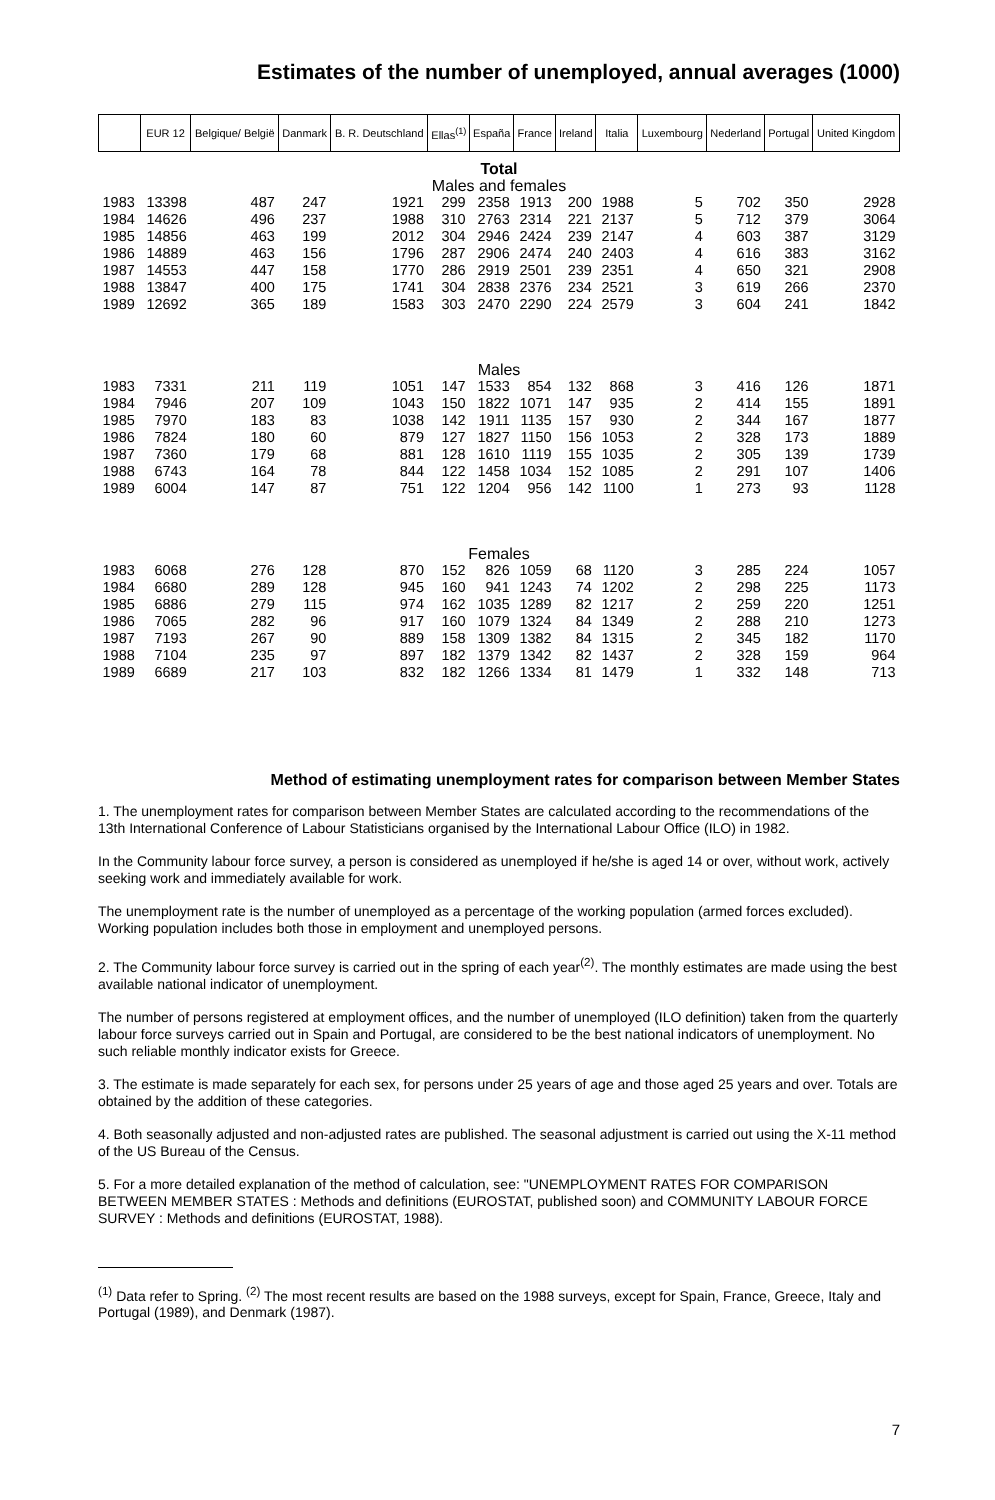Estimates of the number of unemployed, annual averages (1000)
| | EUR 12 | Belgique/ België | Danmark | B. R. Deutschland | Ellas<sup>(1)</sup> | España | France | Ireland | Italia | Luxembourg | Nederland | Portugal | United Kingdom |
| --- | --- | --- | --- | --- | --- | --- | --- | --- | --- | --- | --- | --- | --- |
| Total Males and females | | | | | | | | | | | | | |
| 1983 | 13398 | 487 | 247 | 1921 | 299 | 2358 | 1913 | 200 | 1988 | 5 | 702 | 350 | 2928 |
| 1984 | 14626 | 496 | 237 | 1988 | 310 | 2763 | 2314 | 221 | 2137 | 5 | 712 | 379 | 3064 |
| 1985 | 14856 | 463 | 199 | 2012 | 304 | 2946 | 2424 | 239 | 2147 | 4 | 603 | 387 | 3129 |
| 1986 | 14889 | 463 | 156 | 1796 | 287 | 2906 | 2474 | 240 | 2403 | 4 | 616 | 383 | 3162 |
| 1987 | 14553 | 447 | 158 | 1770 | 286 | 2919 | 2501 | 239 | 2351 | 4 | 650 | 321 | 2908 |
| 1988 | 13847 | 400 | 175 | 1741 | 304 | 2838 | 2376 | 234 | 2521 | 3 | 619 | 266 | 2370 |
| 1989 | 12692 | 365 | 189 | 1583 | 303 | 2470 | 2290 | 224 | 2579 | 3 | 604 | 241 | 1842 |
| Males | | | | | | | | | | | | | |
| 1983 | 7331 | 211 | 119 | 1051 | 147 | 1533 | 854 | 132 | 868 | 3 | 416 | 126 | 1871 |
| 1984 | 7946 | 207 | 109 | 1043 | 150 | 1822 | 1071 | 147 | 935 | 2 | 414 | 155 | 1891 |
| 1985 | 7970 | 183 | 83 | 1038 | 142 | 1911 | 1135 | 157 | 930 | 2 | 344 | 167 | 1877 |
| 1986 | 7824 | 180 | 60 | 879 | 127 | 1827 | 1150 | 156 | 1053 | 2 | 328 | 173 | 1889 |
| 1987 | 7360 | 179 | 68 | 881 | 128 | 1610 | 1119 | 155 | 1035 | 2 | 305 | 139 | 1739 |
| 1988 | 6743 | 164 | 78 | 844 | 122 | 1458 | 1034 | 152 | 1085 | 2 | 291 | 107 | 1406 |
| 1989 | 6004 | 147 | 87 | 751 | 122 | 1204 | 956 | 142 | 1100 | 1 | 273 | 93 | 1128 |
| Females | | | | | | | | | | | | | |
| 1983 | 6068 | 276 | 128 | 870 | 152 | 826 | 1059 | 68 | 1120 | 3 | 285 | 224 | 1057 |
| 1984 | 6680 | 289 | 128 | 945 | 160 | 941 | 1243 | 74 | 1202 | 2 | 298 | 225 | 1173 |
| 1985 | 6886 | 279 | 115 | 974 | 162 | 1035 | 1289 | 82 | 1217 | 2 | 259 | 220 | 1251 |
| 1986 | 7065 | 282 | 96 | 917 | 160 | 1079 | 1324 | 84 | 1349 | 2 | 288 | 210 | 1273 |
| 1987 | 7193 | 267 | 90 | 889 | 158 | 1309 | 1382 | 84 | 1315 | 2 | 345 | 182 | 1170 |
| 1988 | 7104 | 235 | 97 | 897 | 182 | 1379 | 1342 | 82 | 1437 | 2 | 328 | 159 | 964 |
| 1989 | 6689 | 217 | 103 | 832 | 182 | 1266 | 1334 | 81 | 1479 | 1 | 332 | 148 | 713 |
Method of estimating unemployment rates for comparison between Member States
1. The unemployment rates for comparison between Member States are calculated according to the recommendations of the 13th International Conference of Labour Statisticians organised by the International Labour Office (ILO) in 1982.
In the Community labour force survey, a person is considered as unemployed if he/she is aged 14 or over, without work, actively seeking work and immediately available for work.
The unemployment rate is the number of unemployed as a percentage of the working population (armed forces excluded). Working population includes both those in employment and unemployed persons.
2. The Community labour force survey is carried out in the spring of each year<sup>(2)</sup>. The monthly estimates are made using the best available national indicator of unemployment.
The number of persons registered at employment offices, and the number of unemployed (ILO definition) taken from the quarterly labour force surveys carried out in Spain and Portugal, are considered to be the best national indicators of unemployment. No such reliable monthly indicator exists for Greece.
3. The estimate is made separately for each sex, for persons under 25 years of age and those aged 25 years and over. Totals are obtained by the addition of these categories.
4. Both seasonally adjusted and non-adjusted rates are published. The seasonal adjustment is carried out using the X-11 method of the US Bureau of the Census.
5. For a more detailed explanation of the method of calculation, see: "UNEMPLOYMENT RATES FOR COMPARISON BETWEEN MEMBER STATES : Methods and definitions (EUROSTAT, published soon) and COMMUNITY LABOUR FORCE SURVEY : Methods and definitions (EUROSTAT, 1988).
<sup>(1)</sup> Data refer to Spring. <sup>(2)</sup> The most recent results are based on the 1988 surveys, except for Spain, France, Greece, Italy and Portugal (1989), and Denmark (1987).
7